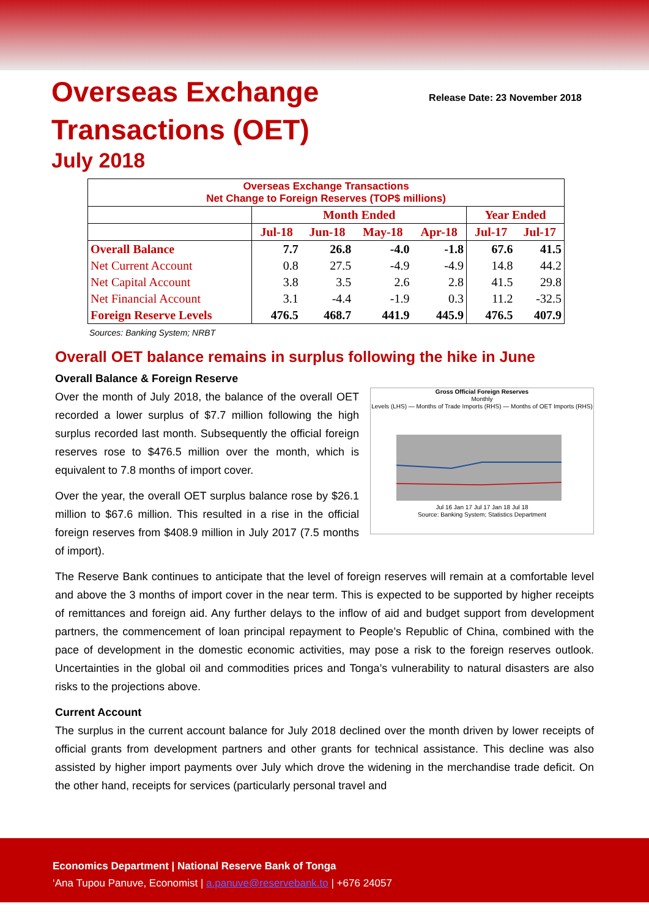Overseas Exchange
Transactions (OET)
July 2018
Release Date: 23 November 2018
| Overseas Exchange Transactions Net Change to Foreign Reserves (TOP$ millions) | | | | | | |
| | Month Ended | | | | Year Ended | |
| | Jul-18 | Jun-18 | May-18 | Apr-18 | Jul-17 | Jul-17 |
| Overall Balance | 7.7 | 26.8 | -4.0 | -1.8 | 67.6 | 41.5 |
| Net Current Account | 0.8 | 27.5 | -4.9 | -4.9 | 14.8 | 44.2 |
| Net Capital Account | 3.8 | 3.5 | 2.6 | 2.8 | 41.5 | 29.8 |
| Net Financial Account | 3.1 | -4.4 | -1.9 | 0.3 | 11.2 | -32.5 |
| Foreign Reserve Levels | 476.5 | 468.7 | 441.9 | 445.9 | 476.5 | 407.9 |
Sources: Banking System; NRBT
Overall OET balance remains in surplus following the hike in June
Overall Balance & Foreign Reserve
Gross Official Foreign Reserves
Monthly
Levels (LHS) — Months of Trade Imports (RHS) — Months of OET Imports (RHS)
Jul 16 Jan 17 Jul 17 Jan 18 Jul 18
Source: Banking System; Statistics Department
Over the month of July 2018, the balance of the overall OET recorded a lower surplus of $7.7 million following the high surplus recorded last month. Subsequently the official foreign reserves rose to $476.5 million over the month, which is equivalent to 7.8 months of import cover.
Over the year, the overall OET surplus balance rose by $26.1 million to $67.6 million. This resulted in a rise in the official foreign reserves from $408.9 million in July 2017 (7.5 months of import).
The Reserve Bank continues to anticipate that the level of foreign reserves will remain at a comfortable level and above the 3 months of import cover in the near term. This is expected to be supported by higher receipts of remittances and foreign aid. Any further delays to the inflow of aid and budget support from development partners, the commencement of loan principal repayment to People’s Republic of China, combined with the pace of development in the domestic economic activities, may pose a risk to the foreign reserves outlook. Uncertainties in the global oil and commodities prices and Tonga’s vulnerability to natural disasters are also risks to the projections above.
Current Account
The surplus in the current account balance for July 2018 declined over the month driven by lower receipts of official grants from development partners and other grants for technical assistance. This decline was also assisted by higher import payments over July which drove the widening in the merchandise trade deficit. On the other hand, receipts for services (particularly personal travel and
Economics Department | National Reserve Bank of Tonga
‘Ana Tupou Panuve, Economist | a.panuve@reservebank.to | +676 24057